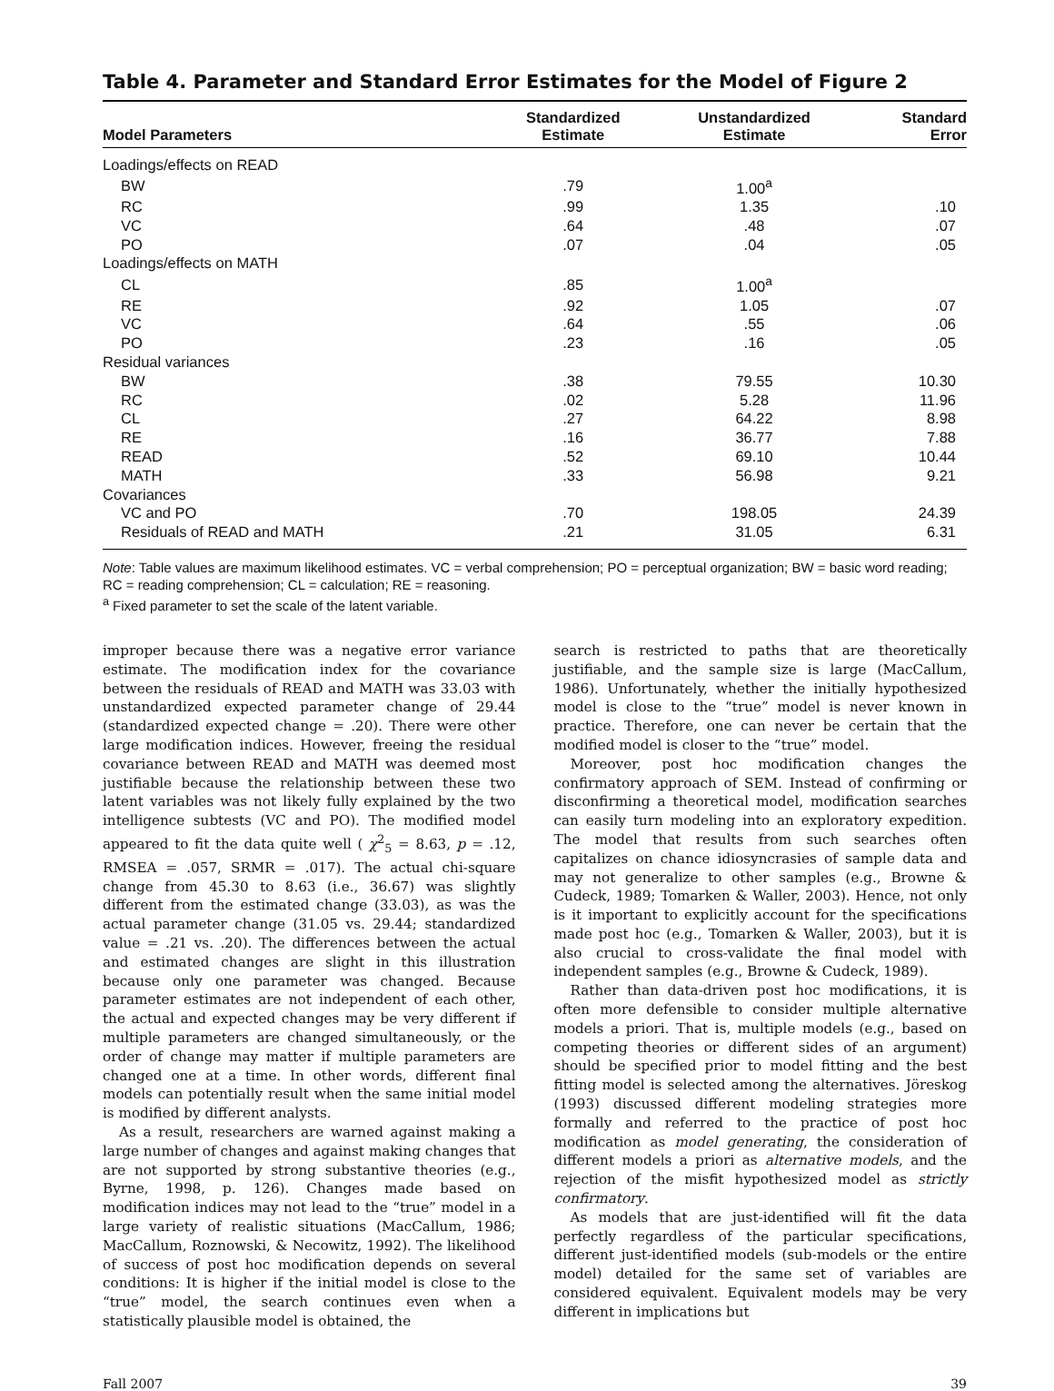Table 4. Parameter and Standard Error Estimates for the Model of Figure 2
| Model Parameters | Standardized Estimate | Unstandardized Estimate | Standard Error |
| --- | --- | --- | --- |
| Loadings/effects on READ | | | |
| BW | .79 | 1.00<sup>a</sup> | |
| RC | .99 | 1.35 | .10 |
| VC | .64 | .48 | .07 |
| PO | .07 | .04 | .05 |
| Loadings/effects on MATH | | | |
| CL | .85 | 1.00<sup>a</sup> | |
| RE | .92 | 1.05 | .07 |
| VC | .64 | .55 | .06 |
| PO | .23 | .16 | .05 |
| Residual variances | | | |
| BW | .38 | 79.55 | 10.30 |
| RC | .02 | 5.28 | 11.96 |
| CL | .27 | 64.22 | 8.98 |
| RE | .16 | 36.77 | 7.88 |
| READ | .52 | 69.10 | 10.44 |
| MATH | .33 | 56.98 | 9.21 |
| Covariances | | | |
| VC and PO | .70 | 198.05 | 24.39 |
| Residuals of READ and MATH | .21 | 31.05 | 6.31 |
Note: Table values are maximum likelihood estimates. VC = verbal comprehension; PO = perceptual organization; BW = basic word reading; RC = reading comprehension; CL = calculation; RE = reasoning.
<sup>a</sup> Fixed parameter to set the scale of the latent variable.
improper because there was a negative error variance estimate. The modification index for the covariance between the residuals of READ and MATH was 33.03 with unstandardized expected parameter change of 29.44 (standardized expected change = .20). There were other large modification indices. However, freeing the residual covariance between READ and MATH was deemed most justifiable because the relationship between these two latent variables was not likely fully explained by the two intelligence subtests (VC and PO). The modified model appeared to fit the data quite well ( χ<sup>2</sup><sub>5</sub> = 8.63, p = .12, RMSEA = .057, SRMR = .017). The actual chi-square change from 45.30 to 8.63 (i.e., 36.67) was slightly different from the estimated change (33.03), as was the actual parameter change (31.05 vs. 29.44; standardized value = .21 vs. .20). The differences between the actual and estimated changes are slight in this illustration because only one parameter was changed. Because parameter estimates are not independent of each other, the actual and expected changes may be very different if multiple parameters are changed simultaneously, or the order of change may matter if multiple parameters are changed one at a time. In other words, different final models can potentially result when the same initial model is modified by different analysts.
As a result, researchers are warned against making a large number of changes and against making changes that are not supported by strong substantive theories (e.g., Byrne, 1998, p. 126). Changes made based on modification indices may not lead to the “true” model in a large variety of realistic situations (MacCallum, 1986; MacCallum, Roznowski, & Necowitz, 1992). The likelihood of success of post hoc modification depends on several conditions: It is higher if the initial model is close to the “true” model, the search continues even when a statistically plausible model is obtained, the
search is restricted to paths that are theoretically justifiable, and the sample size is large (MacCallum, 1986). Unfortunately, whether the initially hypothesized model is close to the “true” model is never known in practice. Therefore, one can never be certain that the modified model is closer to the “true” model.
Moreover, post hoc modification changes the confirmatory approach of SEM. Instead of confirming or disconfirming a theoretical model, modification searches can easily turn modeling into an exploratory expedition. The model that results from such searches often capitalizes on chance idiosyncrasies of sample data and may not generalize to other samples (e.g., Browne & Cudeck, 1989; Tomarken & Waller, 2003). Hence, not only is it important to explicitly account for the specifications made post hoc (e.g., Tomarken & Waller, 2003), but it is also crucial to cross-validate the final model with independent samples (e.g., Browne & Cudeck, 1989).
Rather than data-driven post hoc modifications, it is often more defensible to consider multiple alternative models a priori. That is, multiple models (e.g., based on competing theories or different sides of an argument) should be specified prior to model fitting and the best fitting model is selected among the alternatives. Jöreskog (1993) discussed different modeling strategies more formally and referred to the practice of post hoc modification as model generating, the consideration of different models a priori as alternative models, and the rejection of the misfit hypothesized model as strictly confirmatory.
As models that are just-identified will fit the data perfectly regardless of the particular specifications, different just-identified models (sub-models or the entire model) detailed for the same set of variables are considered equivalent. Equivalent models may be very different in implications but
Fall 2007 39